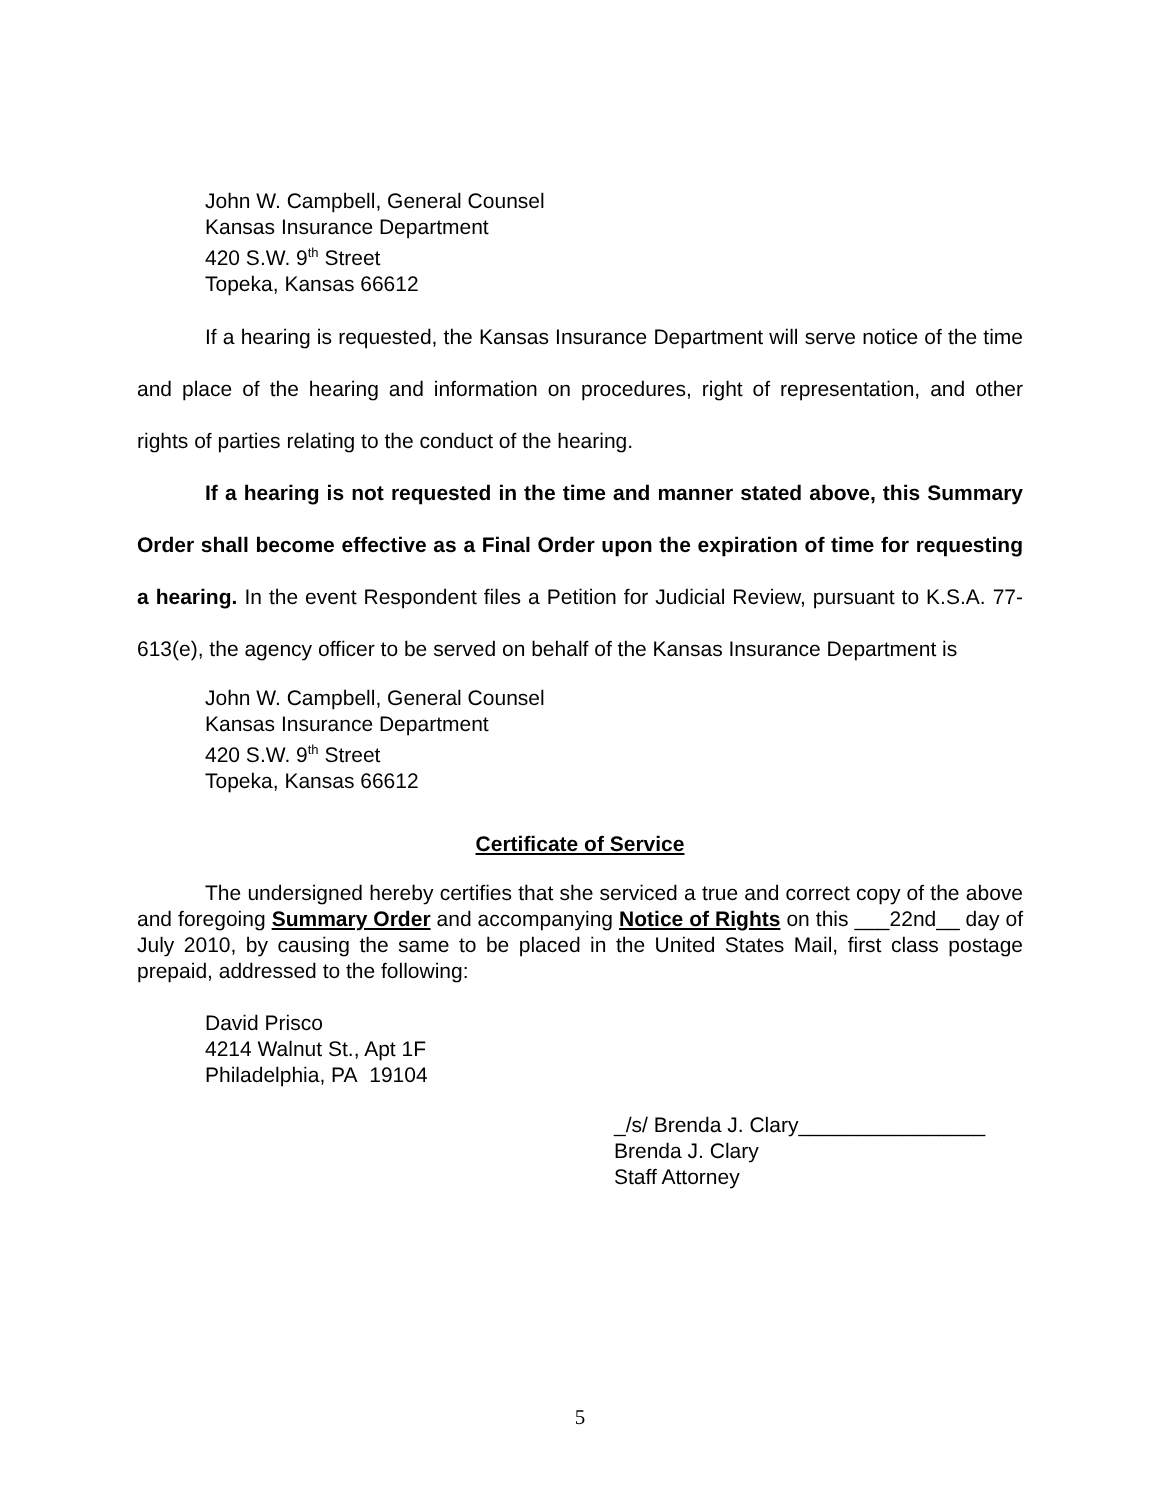John W. Campbell, General Counsel
Kansas Insurance Department
420 S.W. 9<sup>th</sup> Street
Topeka, Kansas 66612
If a hearing is requested, the Kansas Insurance Department will serve notice of the time and place of the hearing and information on procedures, right of representation, and other rights of parties relating to the conduct of the hearing.
If a hearing is not requested in the time and manner stated above, this Summary Order shall become effective as a Final Order upon the expiration of time for requesting a hearing. In the event Respondent files a Petition for Judicial Review, pursuant to K.S.A. 77-613(e), the agency officer to be served on behalf of the Kansas Insurance Department is
John W. Campbell, General Counsel
Kansas Insurance Department
420 S.W. 9<sup>th</sup> Street
Topeka, Kansas 66612
Certificate of Service
The undersigned hereby certifies that she serviced a true and correct copy of the above and foregoing Summary Order and accompanying Notice of Rights on this ___22nd__ day of July 2010, by causing the same to be placed in the United States Mail, first class postage prepaid, addressed to the following:
David Prisco
4214 Walnut St., Apt 1F
Philadelphia, PA 19104
_/s/ Brenda J. Clary________________
Brenda J. Clary
Staff Attorney
5